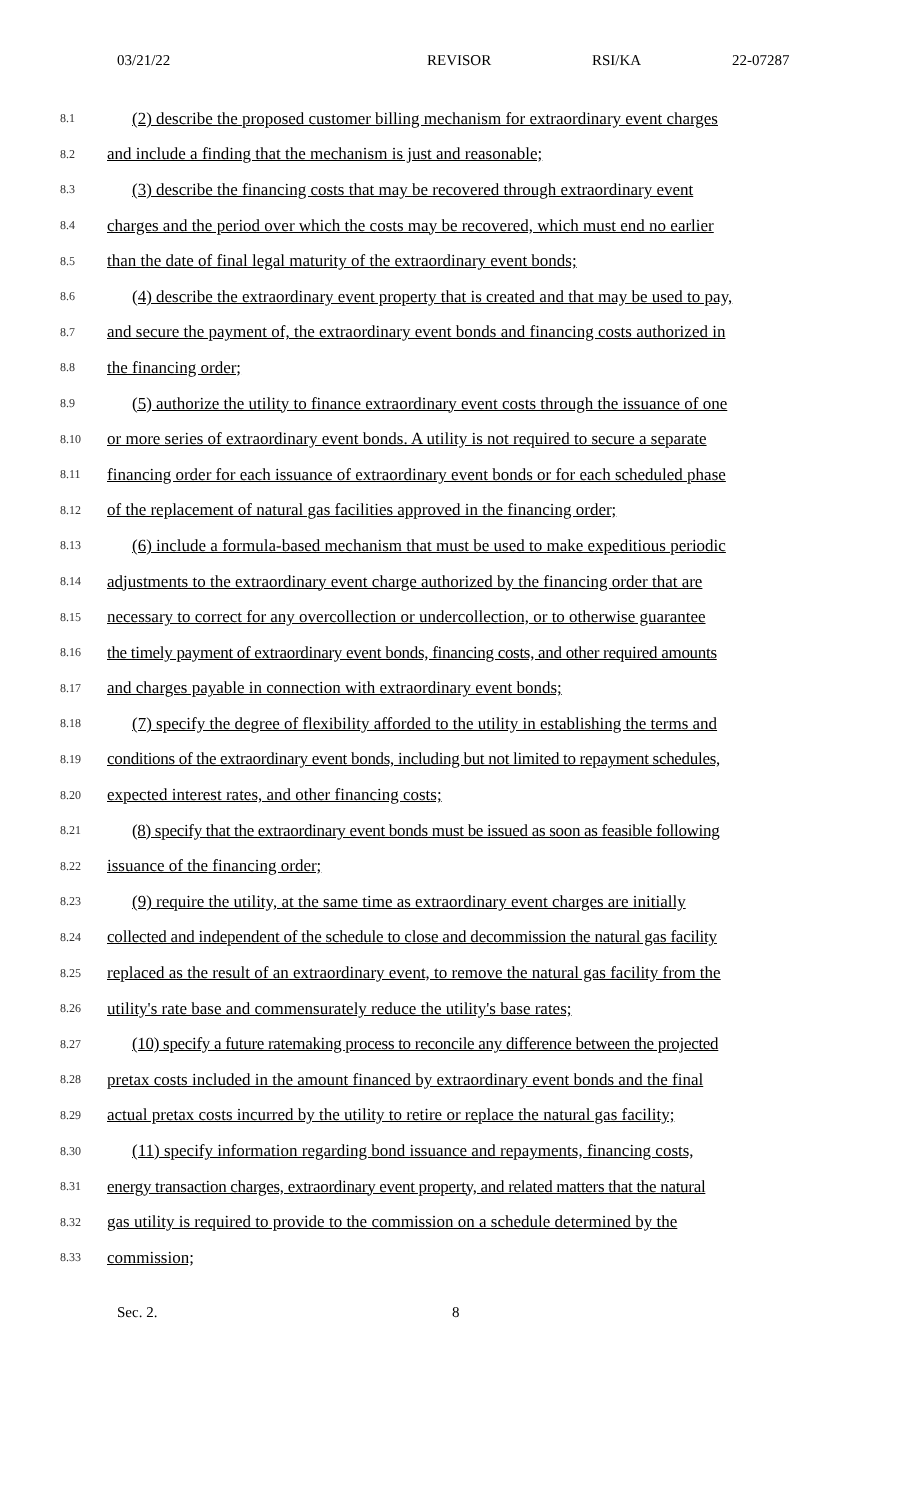03/21/22 REVISOR RSI/KA 22-07287
8.1 (2) describe the proposed customer billing mechanism for extraordinary event charges
8.2 and include a finding that the mechanism is just and reasonable;
8.3 (3) describe the financing costs that may be recovered through extraordinary event
8.4 charges and the period over which the costs may be recovered, which must end no earlier
8.5 than the date of final legal maturity of the extraordinary event bonds;
8.6 (4) describe the extraordinary event property that is created and that may be used to pay,
8.7 and secure the payment of, the extraordinary event bonds and financing costs authorized in
8.8 the financing order;
8.9 (5) authorize the utility to finance extraordinary event costs through the issuance of one
8.10 or more series of extraordinary event bonds. A utility is not required to secure a separate
8.11 financing order for each issuance of extraordinary event bonds or for each scheduled phase
8.12 of the replacement of natural gas facilities approved in the financing order;
8.13 (6) include a formula-based mechanism that must be used to make expeditious periodic
8.14 adjustments to the extraordinary event charge authorized by the financing order that are
8.15 necessary to correct for any overcollection or undercollection, or to otherwise guarantee
8.16 the timely payment of extraordinary event bonds, financing costs, and other required amounts
8.17 and charges payable in connection with extraordinary event bonds;
8.18 (7) specify the degree of flexibility afforded to the utility in establishing the terms and
8.19 conditions of the extraordinary event bonds, including but not limited to repayment schedules,
8.20 expected interest rates, and other financing costs;
8.21 (8) specify that the extraordinary event bonds must be issued as soon as feasible following
8.22 issuance of the financing order;
8.23 (9) require the utility, at the same time as extraordinary event charges are initially
8.24 collected and independent of the schedule to close and decommission the natural gas facility
8.25 replaced as the result of an extraordinary event, to remove the natural gas facility from the
8.26 utility's rate base and commensurately reduce the utility's base rates;
8.27 (10) specify a future ratemaking process to reconcile any difference between the projected
8.28 pretax costs included in the amount financed by extraordinary event bonds and the final
8.29 actual pretax costs incurred by the utility to retire or replace the natural gas facility;
8.30 (11) specify information regarding bond issuance and repayments, financing costs,
8.31 energy transaction charges, extraordinary event property, and related matters that the natural
8.32 gas utility is required to provide to the commission on a schedule determined by the
8.33 commission;
Sec. 2. 8